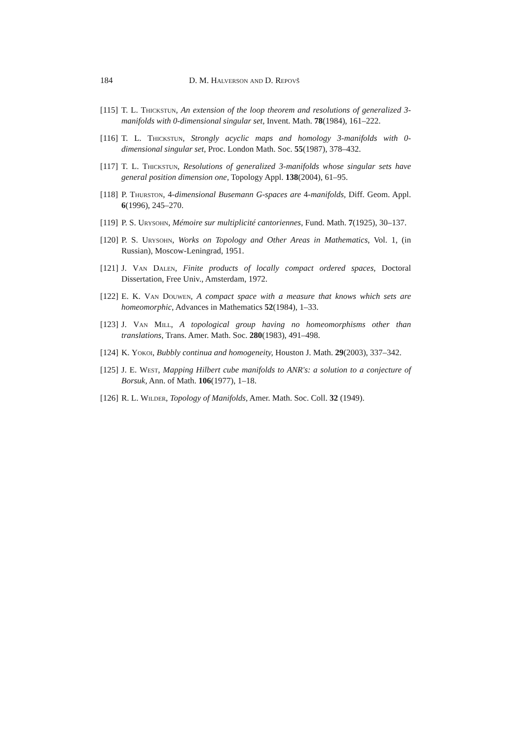184 D. M. Halverson and D. Repovš
[115] T. L. Thickstun, An extension of the loop theorem and resolutions of generalized 3-manifolds with 0-dimensional singular set, Invent. Math. 78(1984), 161–222.
[116] T. L. Thickstun, Strongly acyclic maps and homology 3-manifolds with 0-dimensional singular set, Proc. London Math. Soc. 55(1987), 378–432.
[117] T. L. Thickstun, Resolutions of generalized 3-manifolds whose singular sets have general position dimension one, Topology Appl. 138(2004), 61–95.
[118] P. Thurston, 4-dimensional Busemann G-spaces are 4-manifolds, Diff. Geom. Appl. 6(1996), 245–270.
[119] P. S. Urysohn, Mémoire sur multiplicité cantoriennes, Fund. Math. 7(1925), 30–137.
[120] P. S. Urysohn, Works on Topology and Other Areas in Mathematics, Vol. 1, (in Russian), Moscow-Leningrad, 1951.
[121] J. Van Dalen, Finite products of locally compact ordered spaces, Doctoral Dissertation, Free Univ., Amsterdam, 1972.
[122] E. K. Van Douwen, A compact space with a measure that knows which sets are homeomorphic, Advances in Mathematics 52(1984), 1–33.
[123] J. Van Mill, A topological group having no homeomorphisms other than translations, Trans. Amer. Math. Soc. 280(1983), 491–498.
[124] K. Yokoi, Bubbly continua and homogeneity, Houston J. Math. 29(2003), 337–342.
[125] J. E. West, Mapping Hilbert cube manifolds to ANR's: a solution to a conjecture of Borsuk, Ann. of Math. 106(1977), 1–18.
[126] R. L. Wilder, Topology of Manifolds, Amer. Math. Soc. Coll. 32 (1949).